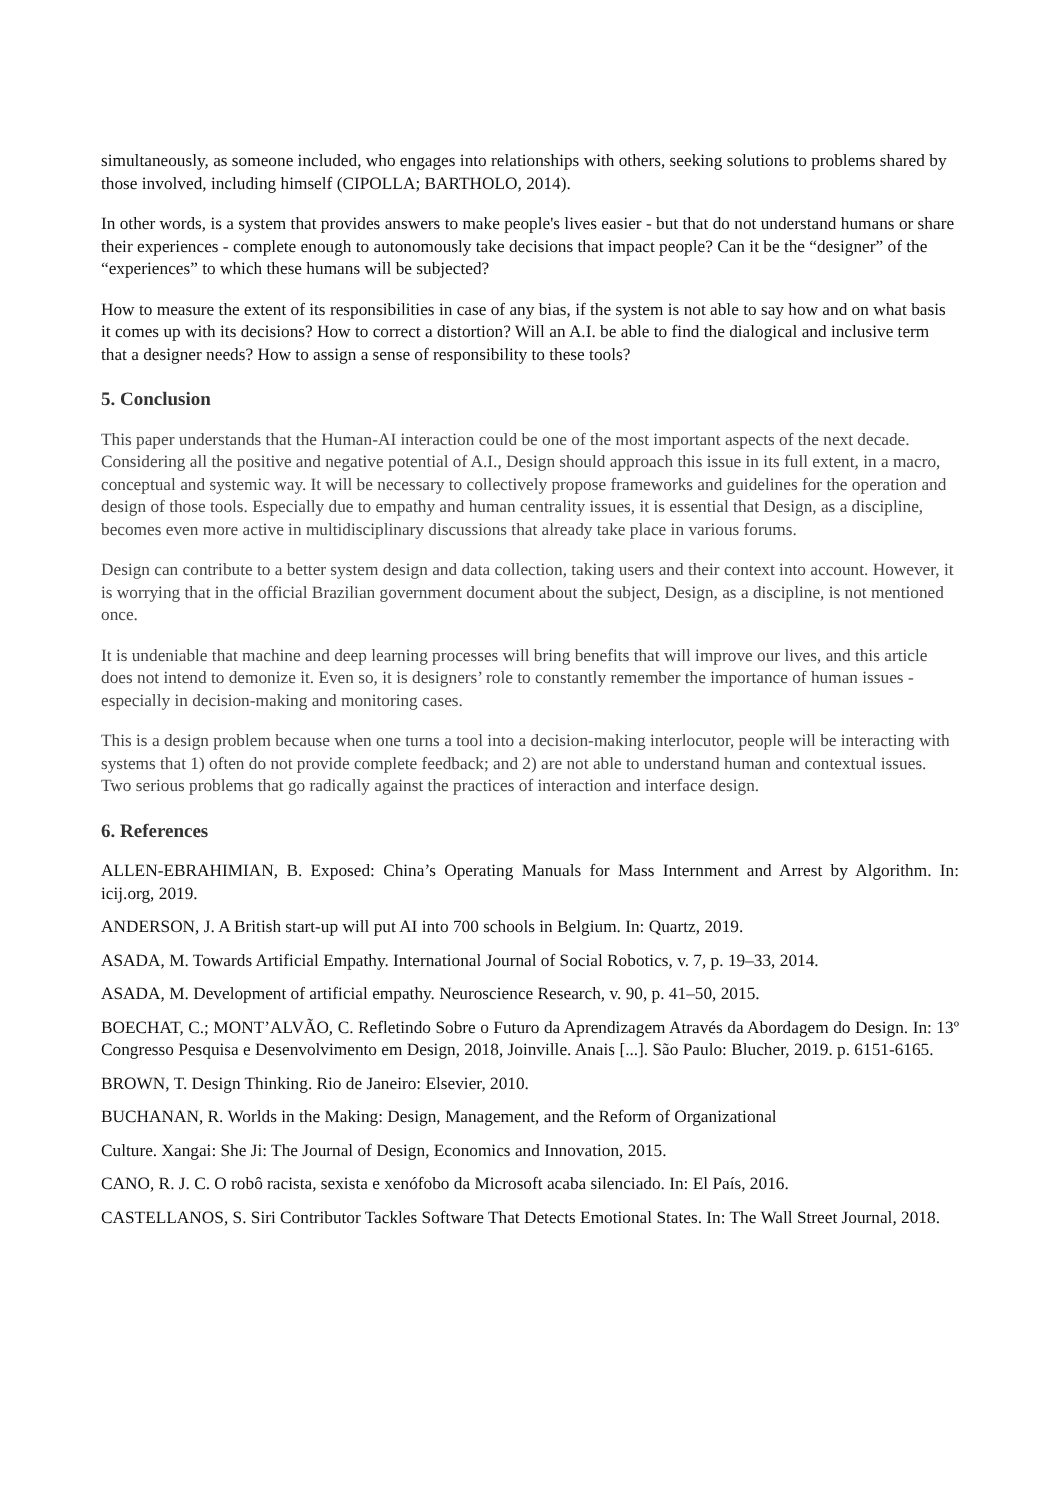simultaneously, as someone included, who engages into relationships with others, seeking solutions to problems shared by those involved, including himself (CIPOLLA; BARTHOLO, 2014).
In other words, is a system that provides answers to make people's lives easier - but that do not understand humans or share their experiences - complete enough to autonomously take decisions that impact people? Can it be the “designer” of the “experiences” to which these humans will be subjected?
How to measure the extent of its responsibilities in case of any bias, if the system is not able to say how and on what basis it comes up with its decisions? How to correct a distortion? Will an A.I. be able to find the dialogical and inclusive term that a designer needs? How to assign a sense of responsibility to these tools?
5. Conclusion
This paper understands that the Human-AI interaction could be one of the most important aspects of the next decade. Considering all the positive and negative potential of A.I., Design should approach this issue in its full extent, in a macro, conceptual and systemic way. It will be necessary to collectively propose frameworks and guidelines for the operation and design of those tools. Especially due to empathy and human centrality issues, it is essential that Design, as a discipline, becomes even more active in multidisciplinary discussions that already take place in various forums.
Design can contribute to a better system design and data collection, taking users and their context into account. However, it is worrying that in the official Brazilian government document about the subject, Design, as a discipline, is not mentioned once.
It is undeniable that machine and deep learning processes will bring benefits that will improve our lives, and this article does not intend to demonize it. Even so, it is designers’ role to constantly remember the importance of human issues - especially in decision-making and monitoring cases.
This is a design problem because when one turns a tool into a decision-making interlocutor, people will be interacting with systems that 1) often do not provide complete feedback; and 2) are not able to understand human and contextual issues. Two serious problems that go radically against the practices of interaction and interface design.
6. References
ALLEN-EBRAHIMIAN, B. Exposed: China’s Operating Manuals for Mass Internment and Arrest by Algorithm. In: icij.org, 2019.
ANDERSON, J. A British start-up will put AI into 700 schools in Belgium. In: Quartz, 2019.
ASADA, M. Towards Artificial Empathy. International Journal of Social Robotics, v. 7, p. 19–33, 2014.
ASADA, M. Development of artificial empathy. Neuroscience Research, v. 90, p. 41–50, 2015.
BOECHAT, C.; MONT’ALVÃO, C. Refletindo Sobre o Futuro da Aprendizagem Através da Abordagem do Design. In: 13º Congresso Pesquisa e Desenvolvimento em Design, 2018, Joinville. Anais [...]. São Paulo: Blucher, 2019. p. 6151-6165.
BROWN, T. Design Thinking. Rio de Janeiro: Elsevier, 2010.
BUCHANAN, R. Worlds in the Making: Design, Management, and the Reform of Organizational
Culture. Xangai: She Ji: The Journal of Design, Economics and Innovation, 2015.
CANO, R. J. C. O robô racista, sexista e xenófobo da Microsoft acaba silenciado. In: El País, 2016.
CASTELLANOS, S. Siri Contributor Tackles Software That Detects Emotional States. In: The Wall Street Journal, 2018.